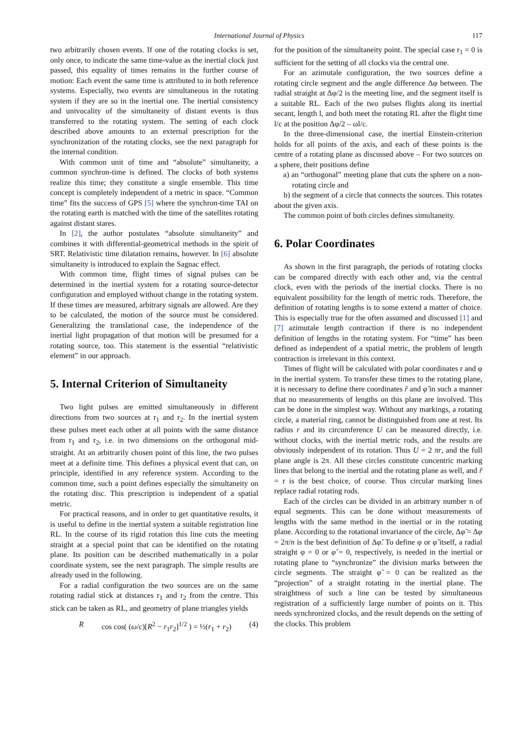International Journal of Physics 117
two arbitrarily chosen events. If one of the rotating clocks is set, only once, to indicate the same time-value as the inertial clock just passed, this equality of times remains in the further course of motion: Each event the same time is attributed to in both reference systems. Especially, two events are simultaneous in the rotating system if they are so in the inertial one. The inertial consistency and univocality of the simultaneity of distant events is thus transferred to the rotating system. The setting of each clock described above amounts to an external prescription for the synchronization of the rotating clocks, see the next paragraph for the internal condition.
With common unit of time and “absolute” simultaneity, a common synchron-time is defined. The clocks of both systems realize this time; they constitute a single ensemble. This time concept is completely independent of a metric in space. “Common time” fits the success of GPS [5] where the synchron-time TAI on the rotating earth is matched with the time of the satellites rotating against distant stares.
In [2], the author postulates “absolute simultaneity” and combines it with differential-geometrical methods in the spirit of SRT. Relativistic time dilatation remains, however. In [6] absolute simultaneity is introduced to explain the Sagnac effect.
With common time, flight times of signal pulses can be determined in the inertial system for a rotating source-detector configuration and employed without change in the rotating system. If these times are measured, arbitrary signals are allowed. Are they to be calculated, the motion of the source must be considered. Generalizing the translational case, the independence of the inertial light propagation of that motion will be presumed for a rotating source, too. This statement is the essential “relativistic element” in our approach.
5. Internal Criterion of Simultaneity
Two light pulses are emitted simultaneously in different directions from two sources at r<sub>1</sub> and r<sub>2</sub>. In the inertial system these pulses meet each other at all points with the same distance from r<sub>1</sub> and r<sub>2</sub>, i.e. in two dimensions on the orthogonal mid-straight. At an arbitrarily chosen point of this line, the two pulses meet at a definite time. This defines a physical event that can, on principle, identified in any reference system. According to the common time, such a point defines especially the simultaneity on the rotating disc. This prescription is independent of a spatial metric.
For practical reasons, and in order to get quantitative results, it is useful to define in the inertial system a suitable registration line RL. In the course of its rigid rotation this line cuts the meeting straight at a special point that can be identified on the rotating plane. Its position can be described mathematically in a polar coordinate system, see the next paragraph. The simple results are already used in the following.
For a radial configuration the two sources are on the same rotating radial stick at distances r<sub>1</sub> and r<sub>2</sub> from the centre. This stick can be taken as RL, and geometry of plane triangles yields
Rcos cos( (ω/c)[R<sup>2</sup> − r<sub>1</sub>r<sub>2</sub>]<sup>1/2</sup> ) = ½(r<sub>1</sub> + r<sub>2</sub>) (4)
for the position of the simultaneity point. The special case r<sub>1</sub> = 0 is sufficient for the setting of all clocks via the central one.
For an azimutale configuration, the two sources define a rotating circle segment and the angle difference Δφ between. The radial straight at Δφ/2 is the meeting line, and the segment itself is a suitable RL. Each of the two pulses flights along its inertial secant, length l, and both meet the rotating RL after the flight time l/c at the position Δφ/2 – ωl/c.
In the three-dimensional case, the inertial Einstein-criterion holds for all points of the axis, and each of these points is the centre of a rotating plane as discussed above – For two sources on a sphere, their positions define
a) an “orthogonal” meeting plane that cuts the sphere on a non-rotating circle and
b) the segment of a circle that connects the sources. This rotates about the given axis.
The common point of both circles defines simultaneity.
6. Polar Coordinates
As shown in the first paragraph, the periods of rotating clocks can be compared directly with each other and, via the central clock, even with the periods of the inertial clocks. There is no equivalent possibility for the length of metric rods. Therefore, the definition of rotating lengths is to some extend a matter of choice. This is especially true for the often assumed and discussed [1] and [7] azimutale length contraction if there is no independent definition of lengths in the rotating system. For “time” has been defined as independent of a spatial metric, the problem of length contraction is irrelevant in this context.
Times of flight will be calculated with polar coordinates r and φ in the inertial system. To transfer these times to the rotating plane, it is necessary to define there coordinates r̃ and φ̃ in such a manner that no measurements of lengths on this plane are involved. This can be done in the simplest way. Without any markings, a rotating circle, a material ring, cannot be distinguished from one at rest. Its radius r and its circumference U can be measured directly, i.e. without clocks, with the inertial metric rods, and the results are obviously independent of its rotation. Thus U = 2 πr, and the full plane angle is 2π. All these circles constitute concentric marking lines that belong to the inertial and the rotating plane as well, and r̃ = r is the best choice, of course. Thus circular marking lines replace radial rotating rods.
Each of the circles can be divided in an arbitrary number n of equal segments. This can be done without measurements of lengths with the same method in the inertial or in the rotating plane. According to the rotational invariance of the circle, Δφ̃ = Δφ = 2π/n is the best definition of Δφ̃. To define φ or φ̃ itself, a radial straight φ = 0 or φ̃ = 0, respectively, is needed in the inertial or rotating plane to “synchronize” the division marks between the circle segments. The straight φ̃ = 0 can be realized as the “projection” of a straight rotating in the inertial plane. The straightness of such a line can be tested by simultaneous registration of a sufficiently large number of points on it. This needs synchronized clocks, and the result depends on the setting of the clocks. This problem